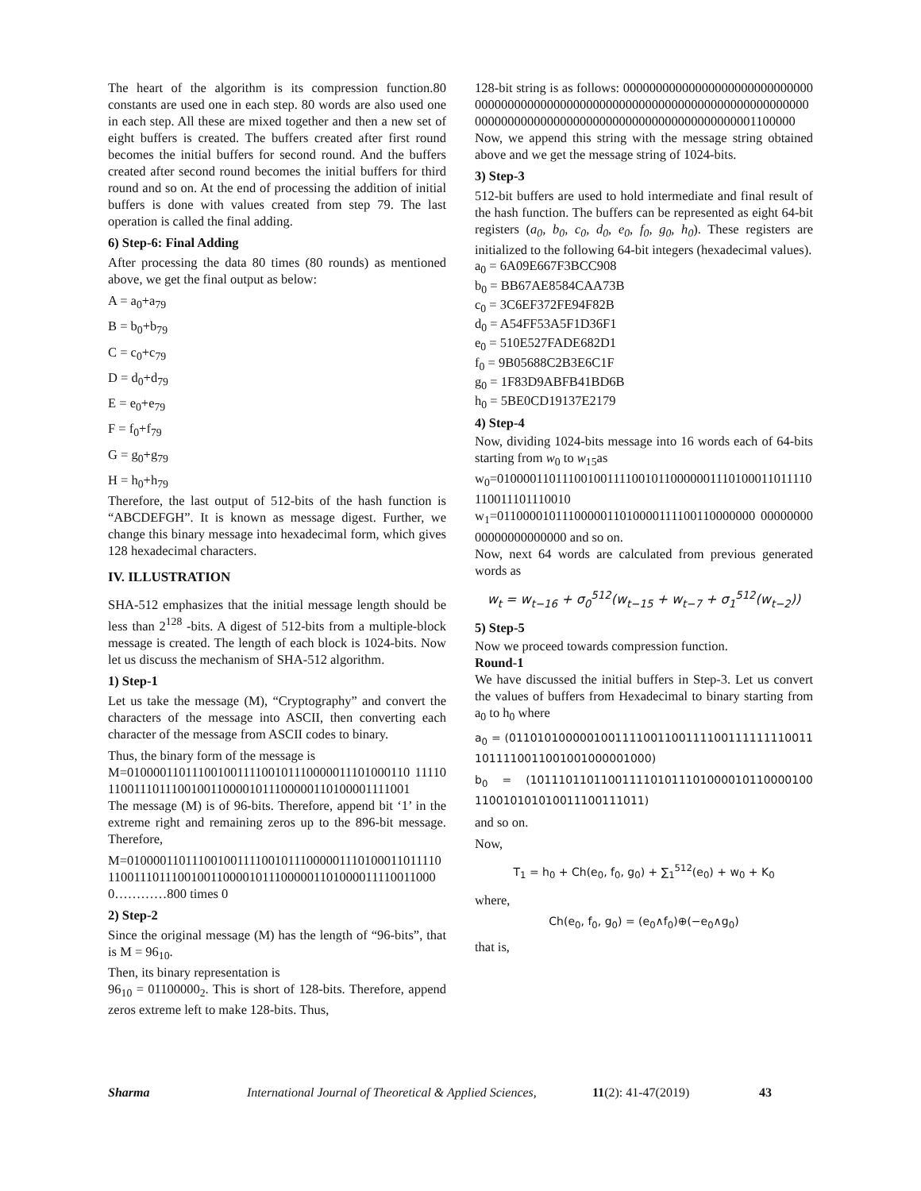The heart of the algorithm is its compression function.80 constants are used one in each step. 80 words are also used one in each step. All these are mixed together and then a new set of eight buffers is created. The buffers created after first round becomes the initial buffers for second round. And the buffers created after second round becomes the initial buffers for third round and so on. At the end of processing the addition of initial buffers is done with values created from step 79. The last operation is called the final adding.
6) Step-6: Final Adding
After processing the data 80 times (80 rounds) as mentioned above, we get the final output as below:
A = a<sub>0</sub>+a<sub>79</sub>
B = b<sub>0</sub>+b<sub>79</sub>
C = c<sub>0</sub>+c<sub>79</sub>
D = d<sub>0</sub>+d<sub>79</sub>
E = e<sub>0</sub>+e<sub>79</sub>
F = f<sub>0</sub>+f<sub>79</sub>
G = g<sub>0</sub>+g<sub>79</sub>
H = h<sub>0</sub>+h<sub>79</sub>
Therefore, the last output of 512-bits of the hash function is “ABCDEFGH”. It is known as message digest. Further, we change this binary message into hexadecimal form, which gives 128 hexadecimal characters.
IV. ILLUSTRATION
SHA-512 emphasizes that the initial message length should be less than 2<sup>128</sup> -bits. A digest of 512-bits from a multiple-block message is created. The length of each block is 1024-bits. Now let us discuss the mechanism of SHA-512 algorithm.
1) Step-1
Let us take the message (M), “Cryptography” and convert the characters of the message into ASCII, then converting each character of the message from ASCII codes to binary.
Thus, the binary form of the message is
M=01000011011100100111100101110000011101000110 1111011001110111001001100001011100000110100001111001
The message (M) is of 96-bits. Therefore, append bit ‘1’ in the extreme right and remaining zeros up to the 896-bit message. Therefore,
M=01000011011100100111100101110000011101000110111101100111011100100110000101110000011010000111100110000…………800 times 0
2) Step-2
Since the original message (M) has the length of “96-bits”, that is M = 96<sub>10</sub>.
Then, its binary representation is
96<sub>10</sub> = 01100000<sub>2</sub>. This is short of 128-bits. Therefore, append zeros extreme left to make 128-bits. Thus,
128-bit string is as follows: 000000000000000000000000000000000000000000000000000000000000000000000000000000000000000000000000000000000000000000000000001100000
Now, we append this string with the message string obtained above and we get the message string of 1024-bits.
3) Step-3
512-bit buffers are used to hold intermediate and final result of the hash function. The buffers can be represented as eight 64-bit registers (a<sub>0</sub>, b<sub>0</sub>, c<sub>0</sub>, d<sub>0</sub>, e<sub>0</sub>, f<sub>0</sub>, g<sub>0</sub>, h<sub>0</sub>). These registers are initialized to the following 64-bit integers (hexadecimal values).
a<sub>0</sub> = 6A09E667F3BCC908
b<sub>0</sub> = BB67AE8584CAA73B
c<sub>0</sub> = 3C6EF372FE94F82B
d<sub>0</sub> = A54FF53A5F1D36F1
e<sub>0</sub> = 510E527FADE682D1
f<sub>0</sub> = 9B05688C2B3E6C1F
g<sub>0</sub> = 1F83D9ABFB41BD6B
h<sub>0</sub> = 5BE0CD19137E2179
4) Step-4
Now, dividing 1024-bits message into 16 words each of 64-bits starting from w<sub>0</sub> to w<sub>15</sub>as
w<sub>0</sub>=0100001101110010011110010110000001110100011011110110011101110010
w<sub>1</sub>=0110000101110000011010000111100110000000 0000000000000000000000 and so on.
Now, next 64 words are calculated from previous generated words as
w<sub>t</sub> = w<sub>t−16</sub> + σ<sub>0</sub><sup>512</sup>(w<sub>t−15</sub> + w<sub>t−7</sub> + σ<sub>1</sub><sup>512</sup>(w<sub>t−2</sub>))
5) Step-5
Now we proceed towards compression function.
Round-1
We have discussed the initial buffers in Step-3. Let us convert the values of buffers from Hexadecimal to binary starting from a<sub>0</sub> to h<sub>0</sub> where
a<sub>0</sub> = (0110101000001001111001100111100111111110011 1011110011001001000001000)
b<sub>0</sub> = (1011101101100111101011101000010110000100 11001010101001110011101​1)
and so on.
Now,
T<sub>1</sub> = h<sub>0</sub> + Ch(e<sub>0</sub>, f<sub>0</sub>, g<sub>0</sub>) + ∑<sub>1</sub><sup>512</sup>(e<sub>0</sub>) + w<sub>0</sub> + K<sub>0</sub>
where,
Ch(e<sub>0</sub>, f<sub>0</sub>, g<sub>0</sub>) = (e<sub>0</sub>∧f<sub>0</sub>)⊕(−e<sub>0</sub>∧g<sub>0</sub>)
that is,
Sharma International Journal of Theoretical & Applied Sciences, 11(2): 41-47(2019) 43